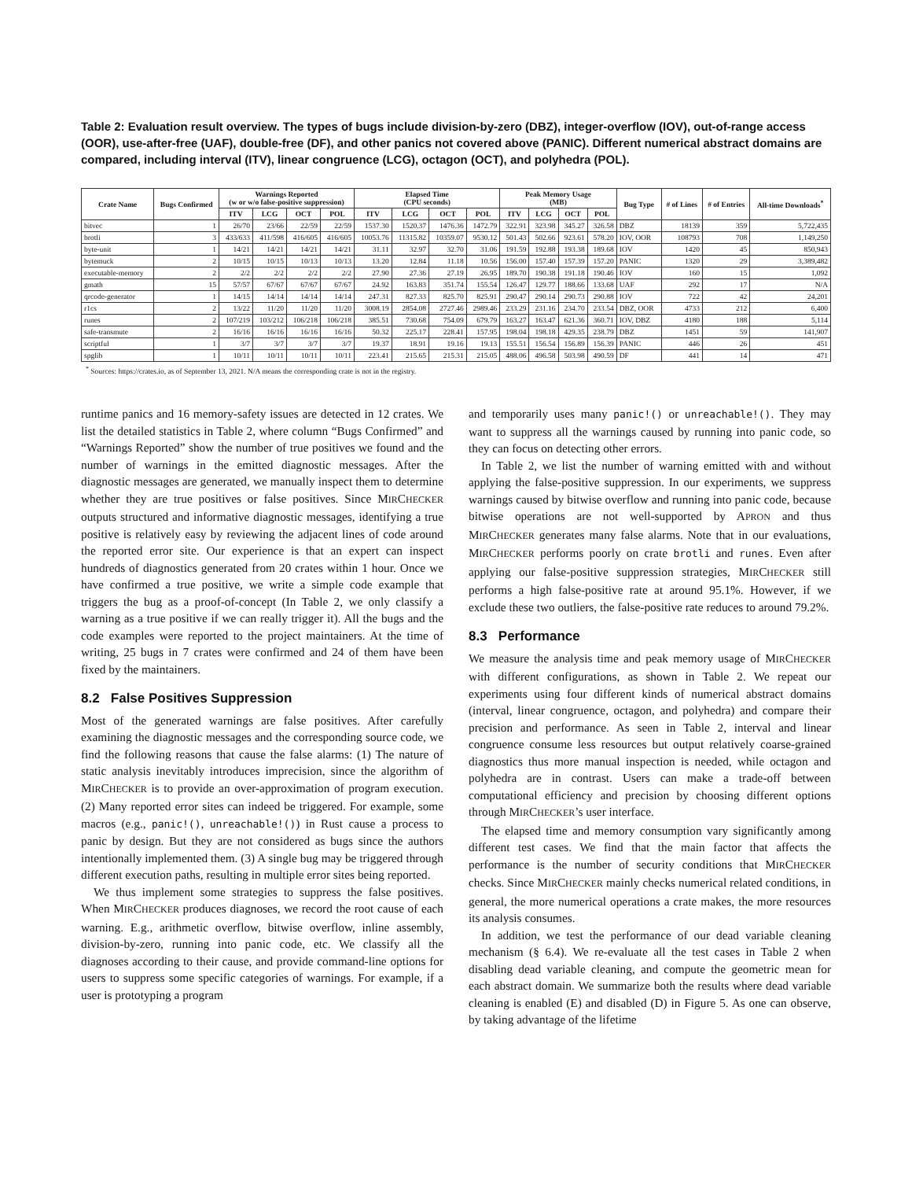Table 2: Evaluation result overview. The types of bugs include division-by-zero (DBZ), integer-overflow (IOV), out-of-range access (OOR), use-after-free (UAF), double-free (DF), and other panics not covered above (PANIC). Different numerical abstract domains are compared, including interval (ITV), linear congruence (LCG), octagon (OCT), and polyhedra (POL).
| Crate Name | Bugs Confirmed | Warnings Reported (w or w/o false-positive suppression) | | | | Elapsed Time (CPU seconds) | | | | Peak Memory Usage (MB) | | | | Bug Type | # of Lines | # of Entries | All-time Downloads<sup>*</sup> |
| --- | --- | --- | --- | --- | --- | --- | --- | --- | --- | --- | --- | --- | --- | --- | --- | --- | --- |
| | | ITV | LCG | OCT | POL | ITV | LCG | OCT | POL | ITV | LCG | OCT | POL | | | | |
| bitvec | 1 | 26/70 | 23/66 | 22/59 | 22/59 | 1537.30 | 1520.37 | 1476.36 | 1472.79 | 322.91 | 323.98 | 345.27 | 326.58 | DBZ | 18139 | 359 | 5,722,435 |
| brotli | 3 | 433/633 | 411/598 | 416/605 | 416/605 | 10053.76 | 11315.82 | 10359.07 | 9530.12 | 501.43 | 502.66 | 923.61 | 578.20 | IOV, OOR | 108793 | 708 | 1,149,250 |
| byte-unit | 1 | 14/21 | 14/21 | 14/21 | 14/21 | 31.11 | 32.97 | 32.70 | 31.06 | 191.59 | 192.88 | 193.38 | 189.68 | IOV | 1420 | 45 | 850,943 |
| bytemuck | 2 | 10/15 | 10/15 | 10/13 | 10/13 | 13.20 | 12.84 | 11.18 | 10.56 | 156.00 | 157.40 | 157.39 | 157.20 | PANIC | 1320 | 29 | 3,389,482 |
| executable-memory | 2 | 2/2 | 2/2 | 2/2 | 2/2 | 27.90 | 27.36 | 27.19 | 26.95 | 189.70 | 190.38 | 191.18 | 190.46 | IOV | 160 | 15 | 1,092 |
| gmath | 15 | 57/57 | 67/67 | 67/67 | 67/67 | 24.92 | 163.83 | 351.74 | 155.54 | 126.47 | 129.77 | 188.66 | 133.68 | UAF | 292 | 17 | N/A |
| qrcode-generator | 1 | 14/15 | 14/14 | 14/14 | 14/14 | 247.31 | 827.33 | 825.70 | 825.91 | 290.47 | 290.14 | 290.73 | 290.88 | IOV | 722 | 42 | 24,201 |
| r1cs | 2 | 13/22 | 11/20 | 11/20 | 11/20 | 3008.19 | 2854.08 | 2727.46 | 2989.46 | 233.29 | 231.16 | 234.70 | 233.54 | DBZ, OOR | 4733 | 212 | 6,400 |
| runes | 2 | 107/219 | 103/212 | 106/218 | 106/218 | 385.51 | 730.68 | 754.09 | 679.79 | 163.27 | 163.47 | 621.36 | 360.71 | IOV, DBZ | 4180 | 188 | 5,114 |
| safe-transmute | 2 | 16/16 | 16/16 | 16/16 | 16/16 | 50.32 | 225.17 | 228.41 | 157.95 | 198.04 | 198.18 | 429.35 | 238.79 | DBZ | 1451 | 59 | 141,907 |
| scriptful | 1 | 3/7 | 3/7 | 3/7 | 3/7 | 19.37 | 18.91 | 19.16 | 19.13 | 155.51 | 156.54 | 156.89 | 156.39 | PANIC | 446 | 26 | 451 |
| spglib | 1 | 10/11 | 10/11 | 10/11 | 10/11 | 223.41 | 215.65 | 215.31 | 215.05 | 488.06 | 496.58 | 503.98 | 490.59 | DF | 441 | 14 | 471 |
<sup>*</sup> Sources: https://crates.io, as of September 13, 2021. N/A means the corresponding crate is not in the registry.
runtime panics and 16 memory-safety issues are detected in 12 crates. We list the detailed statistics in Table 2, where column “Bugs Confirmed” and “Warnings Reported” show the number of true positives we found and the number of warnings in the emitted diagnostic messages. After the diagnostic messages are generated, we manually inspect them to determine whether they are true positives or false positives. Since MIRCHECKER outputs structured and informative diagnostic messages, identifying a true positive is relatively easy by reviewing the adjacent lines of code around the reported error site. Our experience is that an expert can inspect hundreds of diagnostics generated from 20 crates within 1 hour. Once we have confirmed a true positive, we write a simple code example that triggers the bug as a proof-of-concept (In Table 2, we only classify a warning as a true positive if we can really trigger it). All the bugs and the code examples were reported to the project maintainers. At the time of writing, 25 bugs in 7 crates were confirmed and 24 of them have been fixed by the maintainers.
8.2 False Positives Suppression
Most of the generated warnings are false positives. After carefully examining the diagnostic messages and the corresponding source code, we find the following reasons that cause the false alarms: (1) The nature of static analysis inevitably introduces imprecision, since the algorithm of MIRCHECKER is to provide an over-approximation of program execution. (2) Many reported error sites can indeed be triggered. For example, some macros (e.g., panic!(), unreachable!()) in Rust cause a process to panic by design. But they are not considered as bugs since the authors intentionally implemented them. (3) A single bug may be triggered through different execution paths, resulting in multiple error sites being reported.
We thus implement some strategies to suppress the false positives. When MIRCHECKER produces diagnoses, we record the root cause of each warning. E.g., arithmetic overflow, bitwise overflow, inline assembly, division-by-zero, running into panic code, etc. We classify all the diagnoses according to their cause, and provide command-line options for users to suppress some specific categories of warnings. For example, if a user is prototyping a program
and temporarily uses many panic!() or unreachable!(). They may want to suppress all the warnings caused by running into panic code, so they can focus on detecting other errors.
In Table 2, we list the number of warning emitted with and without applying the false-positive suppression. In our experiments, we suppress warnings caused by bitwise overflow and running into panic code, because bitwise operations are not well-supported by APRON and thus MIRCHECKER generates many false alarms. Note that in our evaluations, MIRCHECKER performs poorly on crate brotli and runes. Even after applying our false-positive suppression strategies, MIRCHECKER still performs a high false-positive rate at around 95.1%. However, if we exclude these two outliers, the false-positive rate reduces to around 79.2%.
8.3 Performance
We measure the analysis time and peak memory usage of MIRCHECKER with different configurations, as shown in Table 2. We repeat our experiments using four different kinds of numerical abstract domains (interval, linear congruence, octagon, and polyhedra) and compare their precision and performance. As seen in Table 2, interval and linear congruence consume less resources but output relatively coarse-grained diagnostics thus more manual inspection is needed, while octagon and polyhedra are in contrast. Users can make a trade-off between computational efficiency and precision by choosing different options through MIRCHECKER’s user interface.
The elapsed time and memory consumption vary significantly among different test cases. We find that the main factor that affects the performance is the number of security conditions that MIRCHECKER checks. Since MIRCHECKER mainly checks numerical related conditions, in general, the more numerical operations a crate makes, the more resources its analysis consumes.
In addition, we test the performance of our dead variable cleaning mechanism (§ 6.4). We re-evaluate all the test cases in Table 2 when disabling dead variable cleaning, and compute the geometric mean for each abstract domain. We summarize both the results where dead variable cleaning is enabled (E) and disabled (D) in Figure 5. As one can observe, by taking advantage of the lifetime